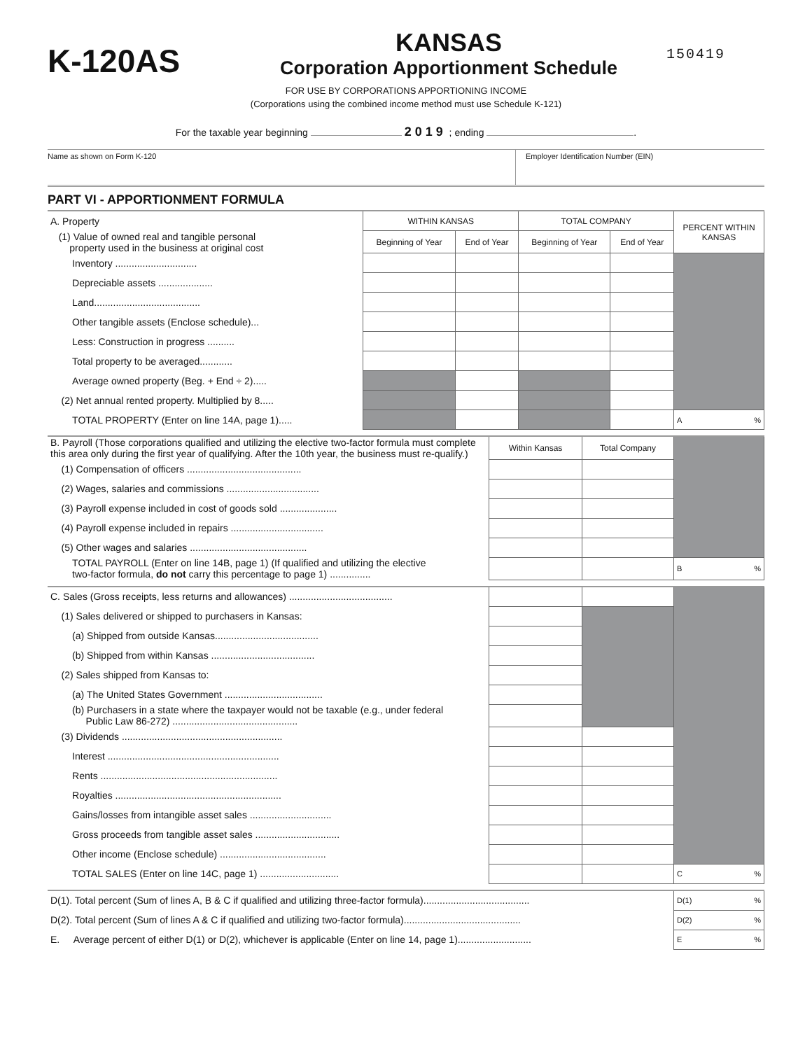K-120AS
KANSAS
Corporation Apportionment Schedule
150419
FOR USE BY CORPORATIONS APPORTIONING INCOME
(Corporations using the combined income method must use Schedule K-121)
For the taxable year beginning 2019 ; ending .
Name as shown on Form K-120 Employer Identification Number (EIN)
PART VI - APPORTIONMENT FORMULA
| A. Property | WITHIN KANSAS | | TOTAL COMPANY | | PERCENT WITHIN KANSAS |
| (1) Value of owned real and tangible personal property used in the business at original cost | Beginning of Year | End of Year | Beginning of Year | End of Year | |
| Inventory .............................. | | | | | |
| Depreciable assets .................... | | | | | |
| Land....................................... | | | | | |
| Other tangible assets (Enclose schedule)... | | | | | |
| Less: Construction in progress .......... | | | | | |
| Total property to be averaged............ | | | | | |
| Average owned property (Beg. + End ÷ 2)..... | | | | | |
| (2) Net annual rented property. Multiplied by 8..... | | | | | |
| TOTAL PROPERTY (Enter on line 14A, page 1)..... | | | | | A % |
| B. Payroll (Those corporations qualified and utilizing the elective two-factor formula must complete this area only during the first year of qualifying. After the 10th year, the business must re-qualify.) | Within Kansas | Total Company | |
| (1) Compensation of officers .......................................... | | | |
| (2) Wages, salaries and commissions .................................. | | | |
| (3) Payroll expense included in cost of goods sold ..................... | | | |
| (4) Payroll expense included in repairs .................................. | | | |
| (5) Other wages and salaries ........................................... | | | |
| TOTAL PAYROLL (Enter on line 14B, page 1) (If qualified and utilizing the elective two-factor formula, do not carry this percentage to page 1) ............... | | | B % |
| C. Sales (Gross receipts, less returns and allowances) ...................................... | | | |
| (1) Sales delivered or shipped to purchasers in Kansas: | | | |
| (a) Shipped from outside Kansas...................................... | | | |
| (b) Shipped from within Kansas ...................................... | | | |
| (2) Sales shipped from Kansas to: | | | |
| (a) The United States Government .................................... | | | |
| (b) Purchasers in a state where the taxpayer would not be taxable (e.g., under federal Public Law 86-272) .............................................. | | | |
| (3) Dividends ........................................................... | | | |
| Interest ............................................................... | | | |
| Rents ................................................................. | | | |
| Royalties ............................................................. | | | |
| Gains/losses from intangible asset sales .............................. | | | |
| Gross proceeds from tangible asset sales ............................... | | | |
| Other income (Enclose schedule) ....................................... | | | |
| TOTAL SALES (Enter on line 14C, page 1) ............................. | | | C % |
| D(1). Total percent (Sum of lines A, B & C if qualified and utilizing three-factor formula)....................................... | D(1) % |
| D(2). Total percent (Sum of lines A & C if qualified and utilizing two-factor formula)........................................... | D(2) % |
| E. Average percent of either D(1) or D(2), whichever is applicable (Enter on line 14, page 1)........................... | E % |